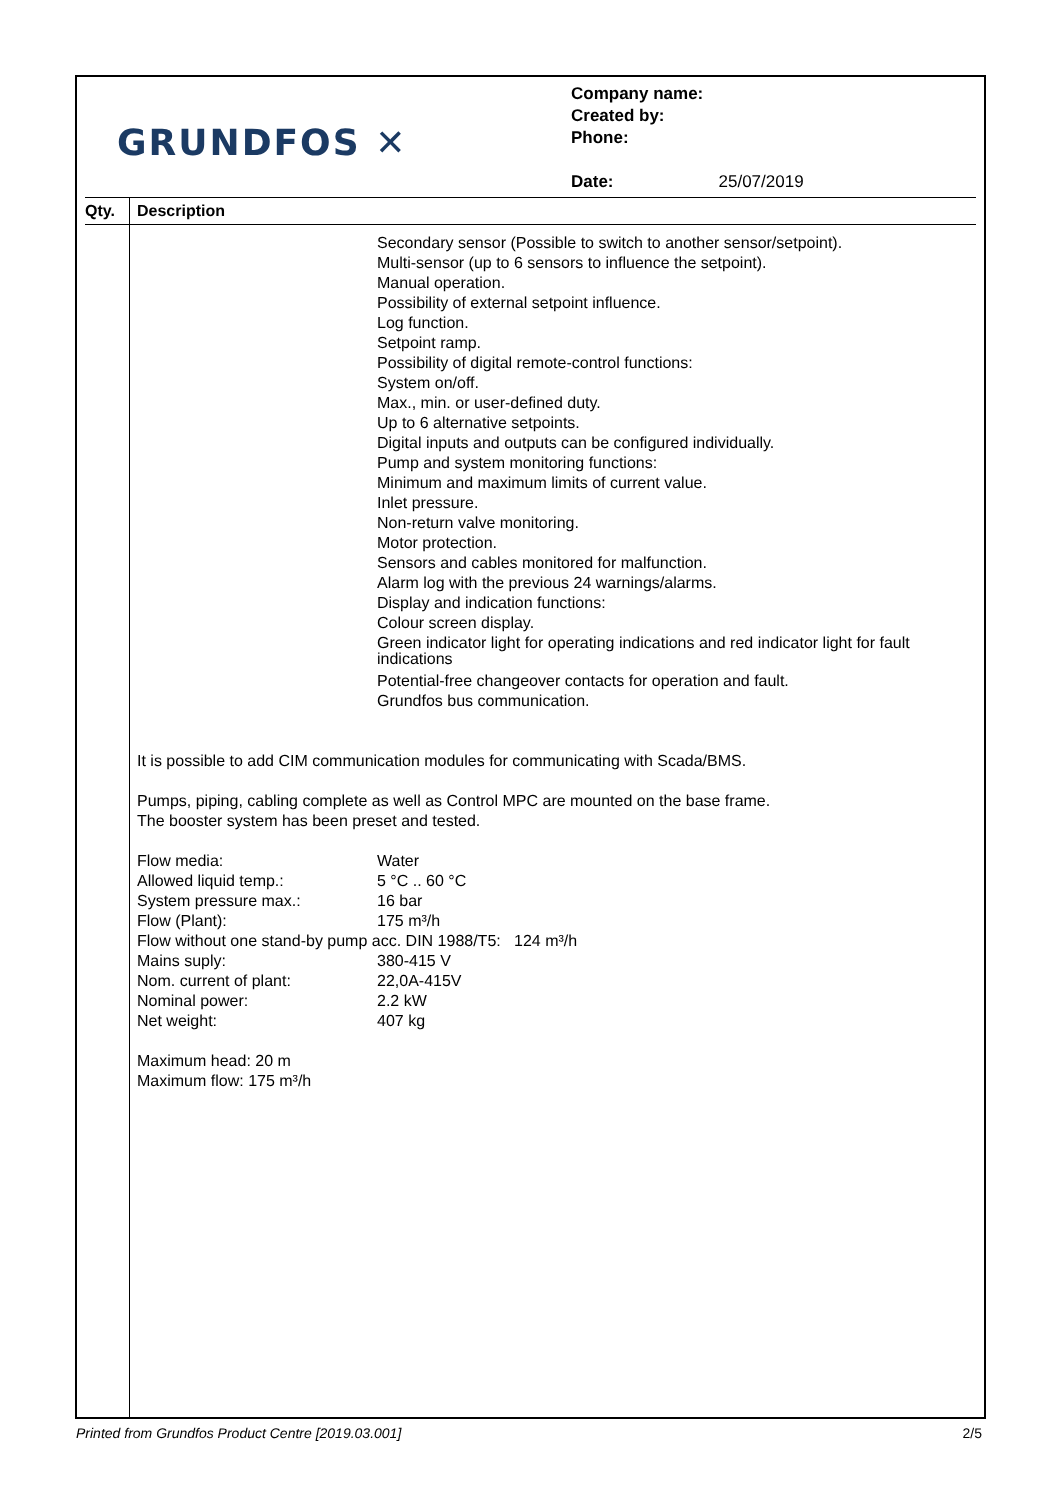GRUNDFOS ✕
Company name:
Created by:
Phone:
Date: 25/07/2019
Qty. Description
Secondary sensor (Possible to switch to another sensor/setpoint).
Multi-sensor (up to 6 sensors to influence the setpoint).
Manual operation.
Possibility of external setpoint influence.
Log function.
Setpoint ramp.
Possibility of digital remote-control functions:
System on/off.
Max., min. or user-defined duty.
Up to 6 alternative setpoints.
Digital inputs and outputs can be configured individually.
Pump and system monitoring functions:
Minimum and maximum limits of current value.
Inlet pressure.
Non-return valve monitoring.
Motor protection.
Sensors and cables monitored for malfunction.
Alarm log with the previous 24 warnings/alarms.
Display and indication functions:
Colour screen display.
Green indicator light for operating indications and red indicator light for fault indications
Potential-free changeover contacts for operation and fault.
Grundfos bus communication.
It is possible to add CIM communication modules for communicating with Scada/BMS.
Pumps, piping, cabling complete as well as Control MPC are mounted on the base frame.
The booster system has been preset and tested.
Flow media:
Water
Allowed liquid temp.:
5 °C .. 60 °C
System pressure max.:
16 bar
Flow (Plant):
175 m³/h
Flow without one stand-by pump acc. DIN 1988/T5: 124 m³/h
Mains suply:
380-415 V
Nom. current of plant:
22,0A-415V
Nominal power:
2.2 kW
Net weight:
407 kg
Maximum head: 20 m
Maximum flow: 175 m³/h
Printed from Grundfos Product Centre [2019.03.001] 2/5